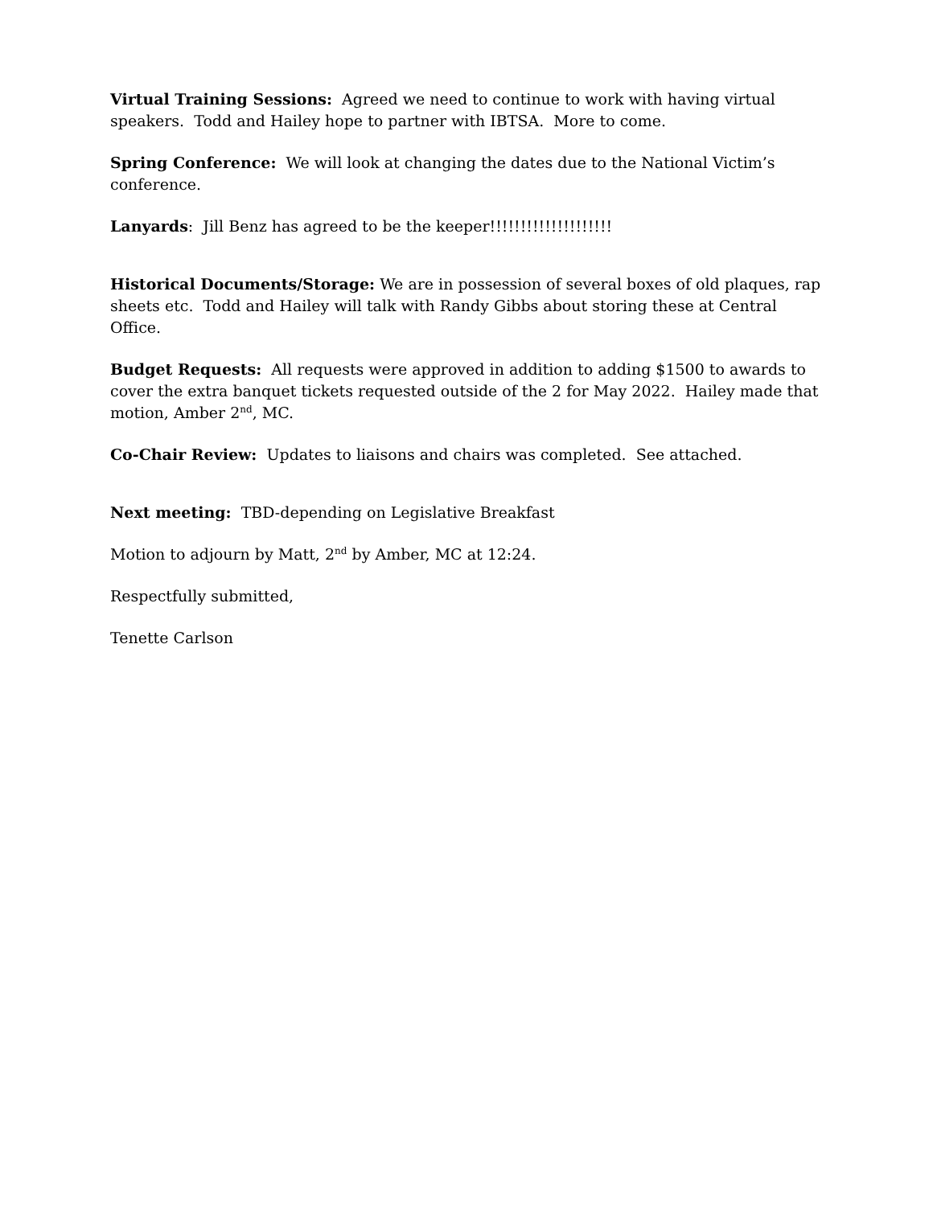Virtual Training Sessions: Agreed we need to continue to work with having virtual speakers. Todd and Hailey hope to partner with IBTSA. More to come.
Spring Conference: We will look at changing the dates due to the National Victim’s conference.
Lanyards: Jill Benz has agreed to be the keeper!!!!!!!!!!!!!!!!!!!!
Historical Documents/Storage: We are in possession of several boxes of old plaques, rap sheets etc. Todd and Hailey will talk with Randy Gibbs about storing these at Central Office.
Budget Requests: All requests were approved in addition to adding $1500 to awards to cover the extra banquet tickets requested outside of the 2 for May 2022. Hailey made that motion, Amber 2<sup>nd</sup>, MC.
Co-Chair Review: Updates to liaisons and chairs was completed. See attached.
Next meeting: TBD-depending on Legislative Breakfast
Motion to adjourn by Matt, 2<sup>nd</sup> by Amber, MC at 12:24.
Respectfully submitted,
Tenette Carlson